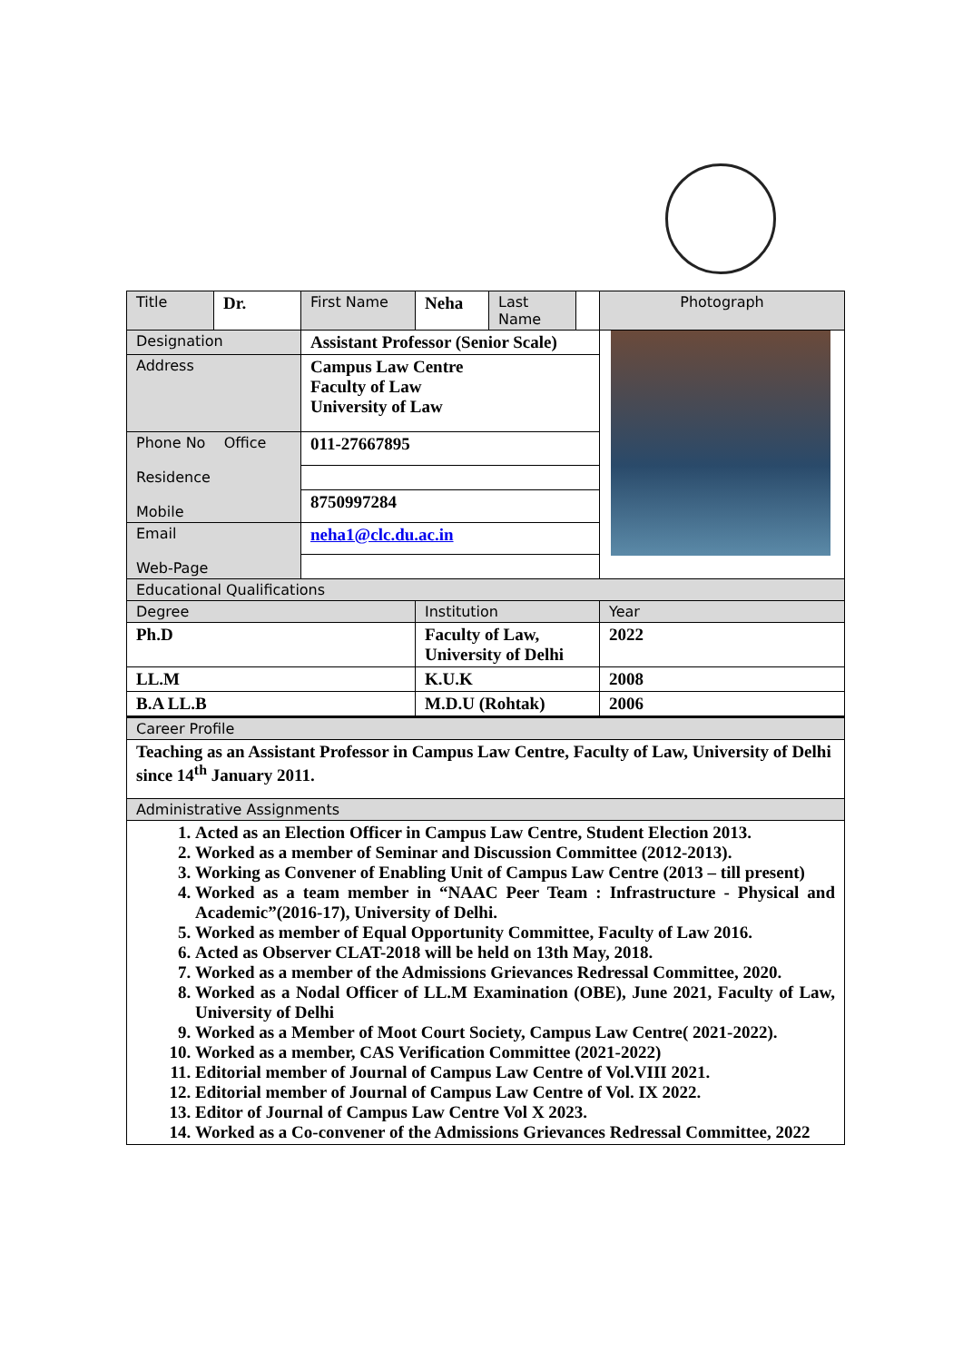| Title | Dr. | First Name | Neha | Last Name | | Photograph |
| Designation | | Assistant Professor (Senior Scale) | | | | |
| Address | | Campus Law Centre Faculty of Law University of Law | | | | |
| Phone No Office Residence Mobile | | 011-27667895 | | | | |
| | | 8750997284 | | | | |
| Email Web-Page | | neha1@clc.du.ac.in | | | | |
| Educational Qualifications | | | | | | |
| Degree | | | Institution | | | Year |
| Ph.D | | | Faculty of Law, University of Delhi | | | 2022 |
| LL.M | | | K.U.K | | | 2008 |
| B.A LL.B | | | M.D.U (Rohtak) | | | 2006 |
| Career Profile | | | | | | |
| Teaching as an Assistant Professor in Campus Law Centre, Faculty of Law, University of Delhi since 14<sup>th</sup> January 2011. | | | | | | |
| Administrative Assignments | | | | | | |
| 1. Acted as an Election Officer in Campus Law Centre, Student Election 2013. 2. Worked as a member of Seminar and Discussion Committee (2012-2013). 3. Working as Convener of Enabling Unit of Campus Law Centre (2013 – till present) 4. Worked as a team member in “NAAC Peer Team : Infrastructure - Physical and Academic”(2016-17), University of Delhi. 5. Worked as member of Equal Opportunity Committee, Faculty of Law 2016. 6. Acted as Observer CLAT-2018 will be held on 13th May, 2018. 7. Worked as a member of the Admissions Grievances Redressal Committee, 2020. 8. Worked as a Nodal Officer of LL.M Examination (OBE), June 2021, Faculty of Law, University of Delhi 9. Worked as a Member of Moot Court Society, Campus Law Centre( 2021-2022). 10. Worked as a member, CAS Verification Committee (2021-2022) 11. Editorial member of Journal of Campus Law Centre of Vol.VIII 2021. 12. Editorial member of Journal of Campus Law Centre of Vol. IX 2022. 13. Editor of Journal of Campus Law Centre Vol X 2023. 14. Worked as a Co-convener of the Admissions Grievances Redressal Committee, 2022 | | | | | | |